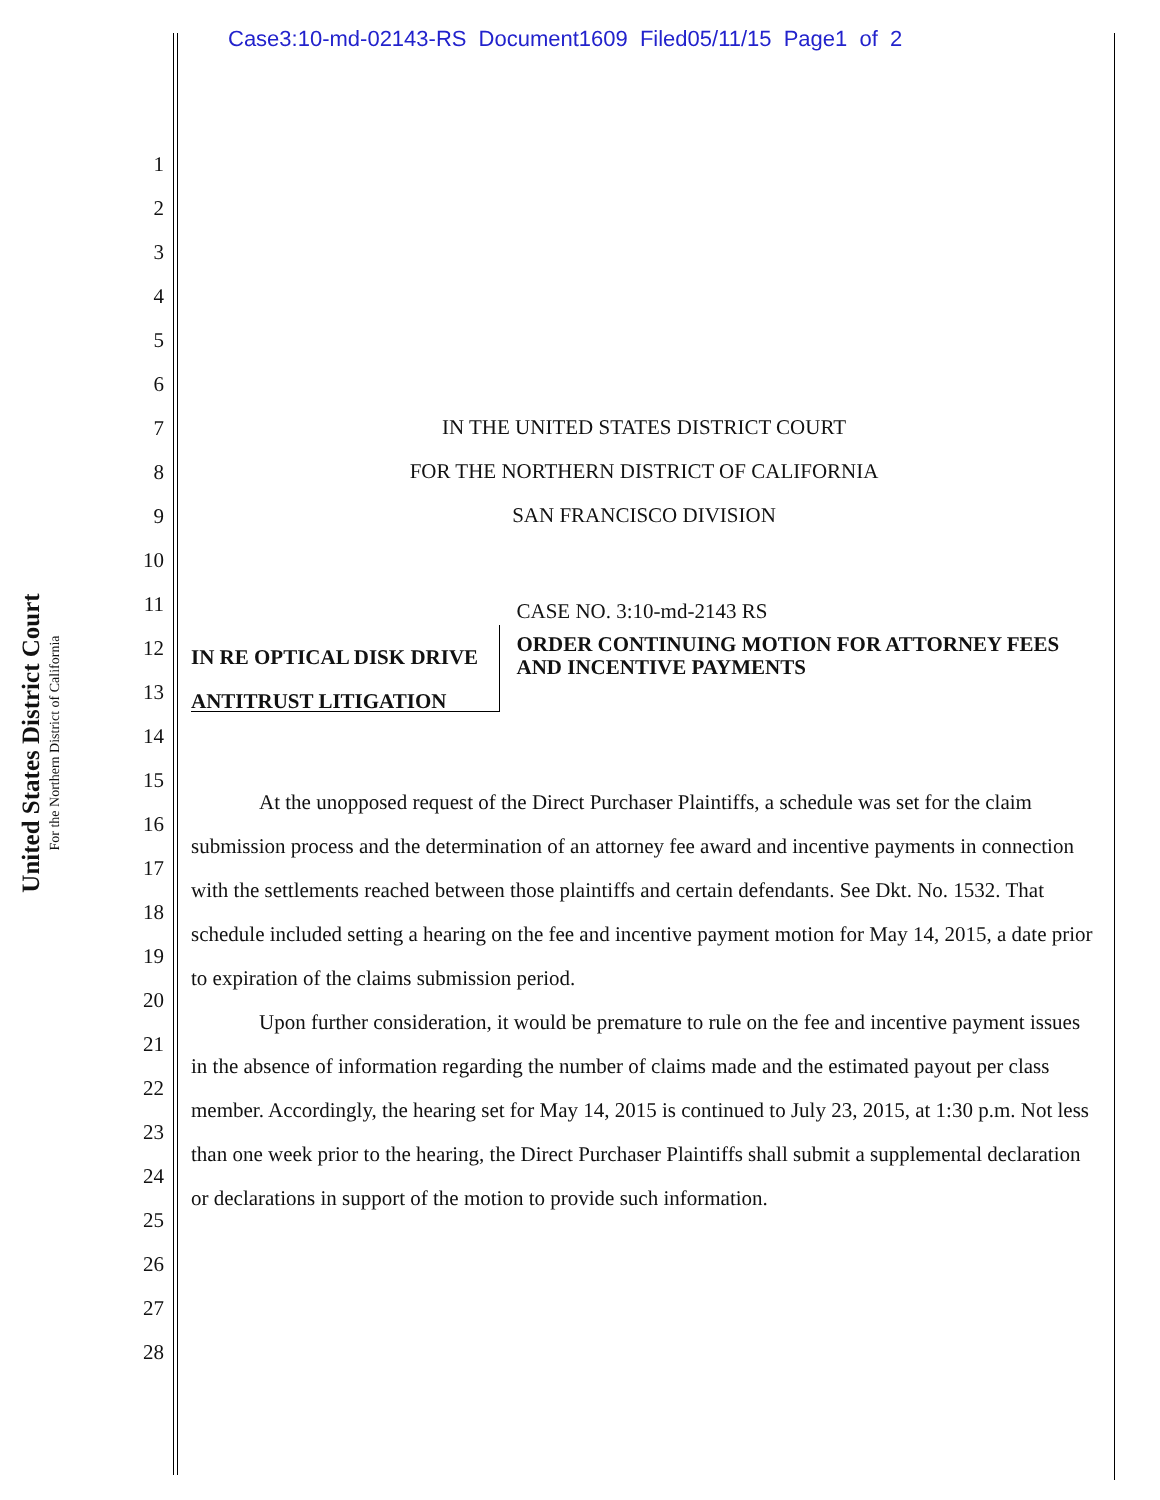Case3:10-md-02143-RS Document1609 Filed05/11/15 Page1 of 2
United States District Court
For the Northern District of California
1
2
3
4
5
6
7
8
9
10
11
12
13
14
15
16
17
18
19
20
21
22
23
24
25
26
27
28
IN THE UNITED STATES DISTRICT COURT
FOR THE NORTHERN DISTRICT OF CALIFORNIA
SAN FRANCISCO DIVISION
IN RE OPTICAL DISK DRIVE
ANTITRUST LITIGATION
CASE NO. 3:10-md-2143 RS
ORDER CONTINUING MOTION FOR ATTORNEY FEES AND INCENTIVE PAYMENTS
At the unopposed request of the Direct Purchaser Plaintiffs, a schedule was set for the claim submission process and the determination of an attorney fee award and incentive payments in connection with the settlements reached between those plaintiffs and certain defendants. See Dkt. No. 1532. That schedule included setting a hearing on the fee and incentive payment motion for May 14, 2015, a date prior to expiration of the claims submission period.
Upon further consideration, it would be premature to rule on the fee and incentive payment issues in the absence of information regarding the number of claims made and the estimated payout per class member. Accordingly, the hearing set for May 14, 2015 is continued to July 23, 2015, at 1:30 p.m. Not less than one week prior to the hearing, the Direct Purchaser Plaintiffs shall submit a supplemental declaration or declarations in support of the motion to provide such information.